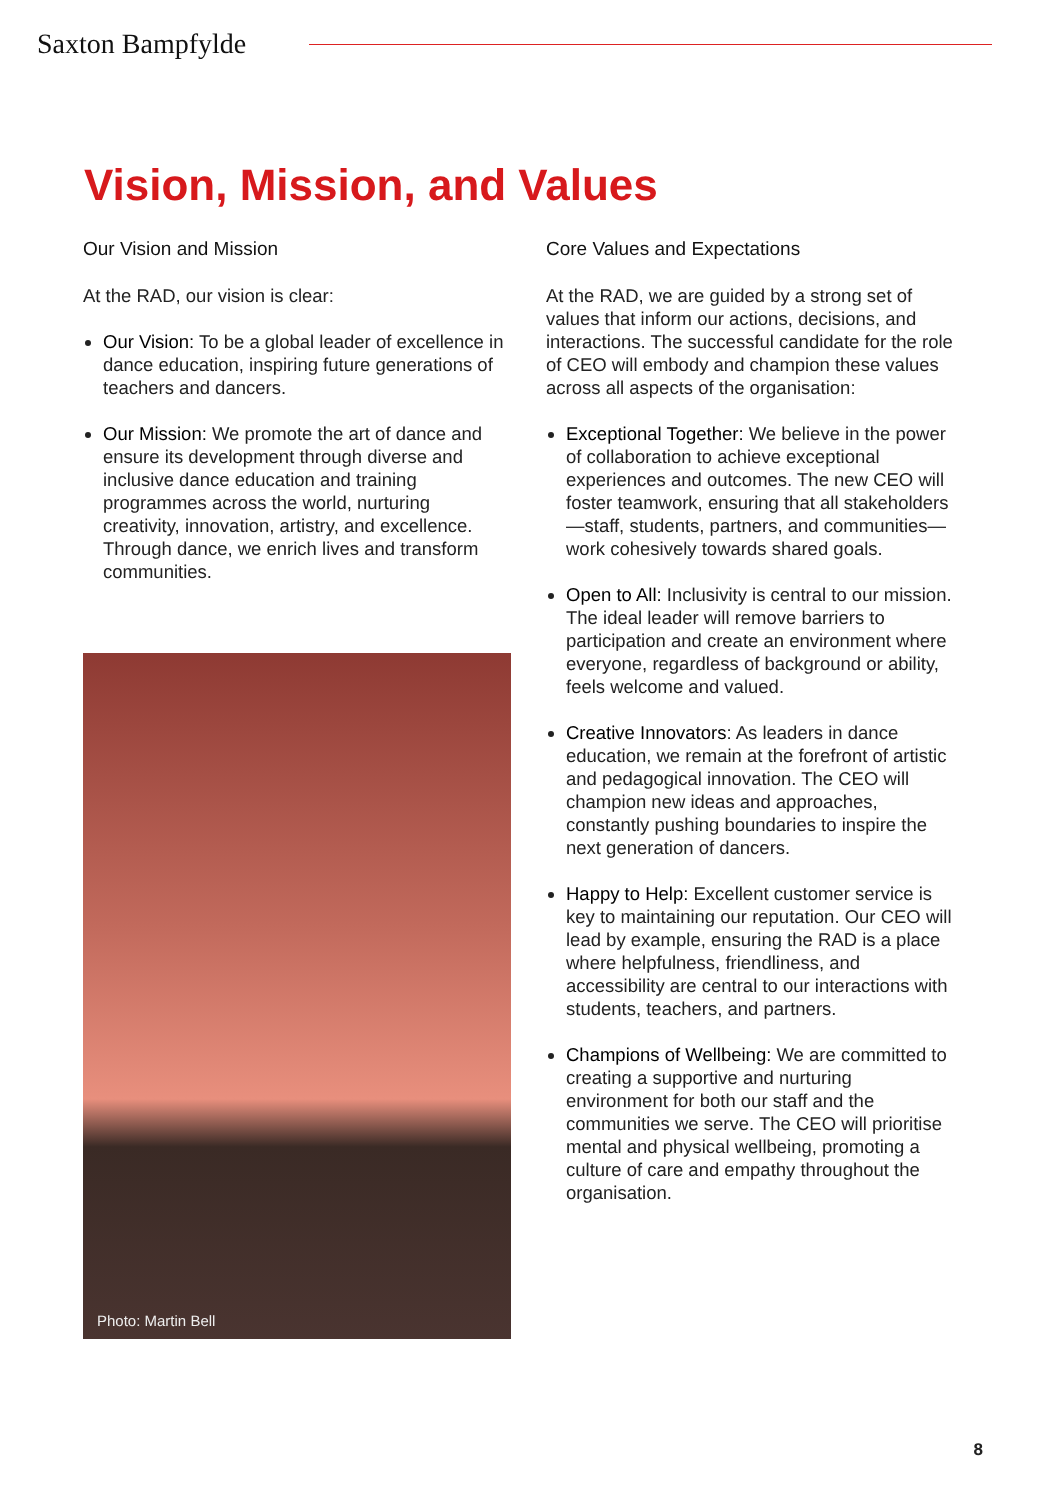Saxton Bampfylde
Vision, Mission, and Values
Our Vision and Mission
At the RAD, our vision is clear:
Our Vision: To be a global leader of excellence in dance education, inspiring future generations of teachers and dancers.
Our Mission: We promote the art of dance and ensure its development through diverse and inclusive dance education and training programmes across the world, nurturing creativity, innovation, artistry, and excellence. Through dance, we enrich lives and transform communities.
Photo: Martin Bell
Core Values and Expectations
At the RAD, we are guided by a strong set of values that inform our actions, decisions, and interactions. The successful candidate for the role of CEO will embody and champion these values across all aspects of the organisation:
Exceptional Together: We believe in the power of collaboration to achieve exceptional experiences and outcomes. The new CEO will foster teamwork, ensuring that all stakeholders—staff, students, partners, and communities—work cohesively towards shared goals.
Open to All: Inclusivity is central to our mission. The ideal leader will remove barriers to participation and create an environment where everyone, regardless of background or ability, feels welcome and valued.
Creative Innovators: As leaders in dance education, we remain at the forefront of artistic and pedagogical innovation. The CEO will champion new ideas and approaches, constantly pushing boundaries to inspire the next generation of dancers.
Happy to Help: Excellent customer service is key to maintaining our reputation. Our CEO will lead by example, ensuring the RAD is a place where helpfulness, friendliness, and accessibility are central to our interactions with students, teachers, and partners.
Champions of Wellbeing: We are committed to creating a supportive and nurturing environment for both our staff and the communities we serve. The CEO will prioritise mental and physical wellbeing, promoting a culture of care and empathy throughout the organisation.
8